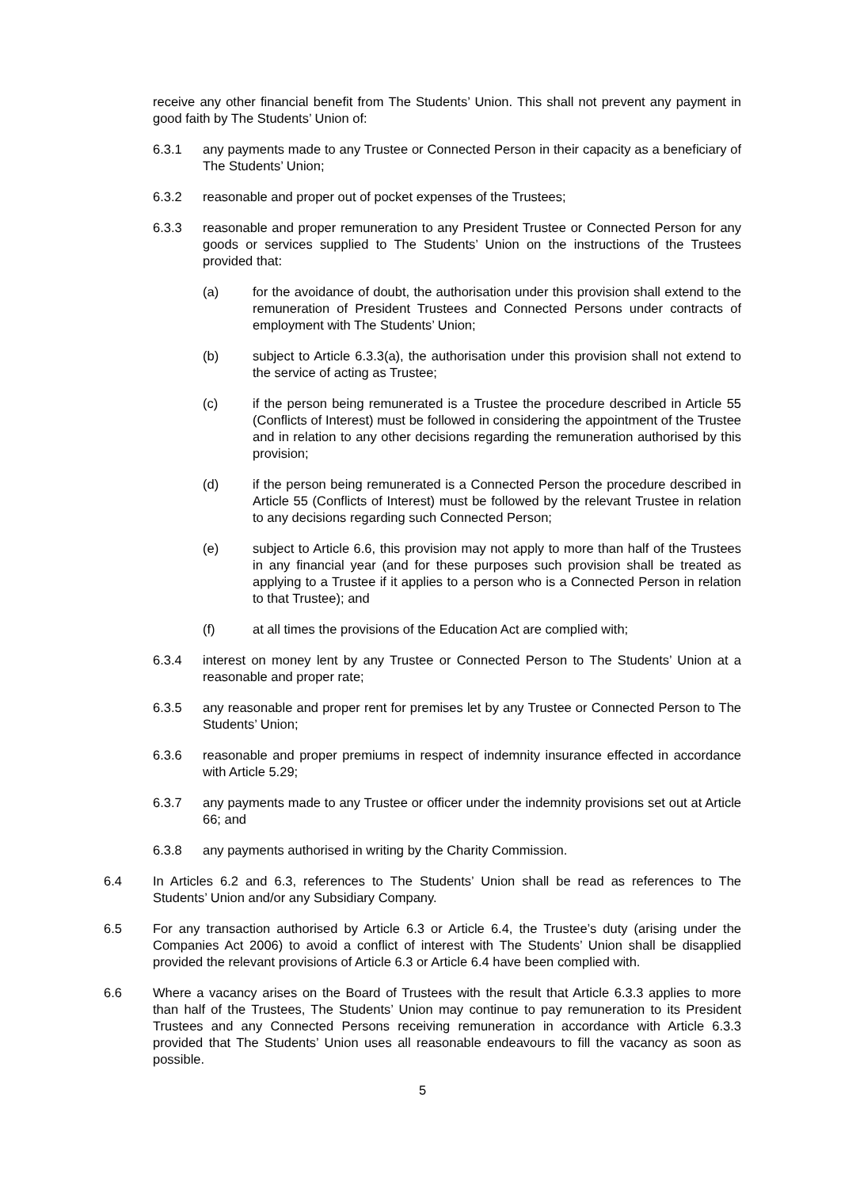receive any other financial benefit from The Students’ Union. This shall not prevent any payment in good faith by The Students’ Union of:
6.3.1 any payments made to any Trustee or Connected Person in their capacity as a beneficiary of The Students’ Union;
6.3.2 reasonable and proper out of pocket expenses of the Trustees;
6.3.3 reasonable and proper remuneration to any President Trustee or Connected Person for any goods or services supplied to The Students’ Union on the instructions of the Trustees provided that:
(a) for the avoidance of doubt, the authorisation under this provision shall extend to the remuneration of President Trustees and Connected Persons under contracts of employment with The Students’ Union;
(b) subject to Article 6.3.3(a), the authorisation under this provision shall not extend to the service of acting as Trustee;
(c) if the person being remunerated is a Trustee the procedure described in Article 55 (Conflicts of Interest) must be followed in considering the appointment of the Trustee and in relation to any other decisions regarding the remuneration authorised by this provision;
(d) if the person being remunerated is a Connected Person the procedure described in Article 55 (Conflicts of Interest) must be followed by the relevant Trustee in relation to any decisions regarding such Connected Person;
(e) subject to Article 6.6, this provision may not apply to more than half of the Trustees in any financial year (and for these purposes such provision shall be treated as applying to a Trustee if it applies to a person who is a Connected Person in relation to that Trustee); and
(f) at all times the provisions of the Education Act are complied with;
6.3.4 interest on money lent by any Trustee or Connected Person to The Students’ Union at a reasonable and proper rate;
6.3.5 any reasonable and proper rent for premises let by any Trustee or Connected Person to The Students’ Union;
6.3.6 reasonable and proper premiums in respect of indemnity insurance effected in accordance with Article 5.29;
6.3.7 any payments made to any Trustee or officer under the indemnity provisions set out at Article 66; and
6.3.8 any payments authorised in writing by the Charity Commission.
6.4 In Articles 6.2 and 6.3, references to The Students’ Union shall be read as references to The Students’ Union and/or any Subsidiary Company.
6.5 For any transaction authorised by Article 6.3 or Article 6.4, the Trustee’s duty (arising under the Companies Act 2006) to avoid a conflict of interest with The Students’ Union shall be disapplied provided the relevant provisions of Article 6.3 or Article 6.4 have been complied with.
6.6 Where a vacancy arises on the Board of Trustees with the result that Article 6.3.3 applies to more than half of the Trustees, The Students’ Union may continue to pay remuneration to its President Trustees and any Connected Persons receiving remuneration in accordance with Article 6.3.3 provided that The Students’ Union uses all reasonable endeavours to fill the vacancy as soon as possible.
5